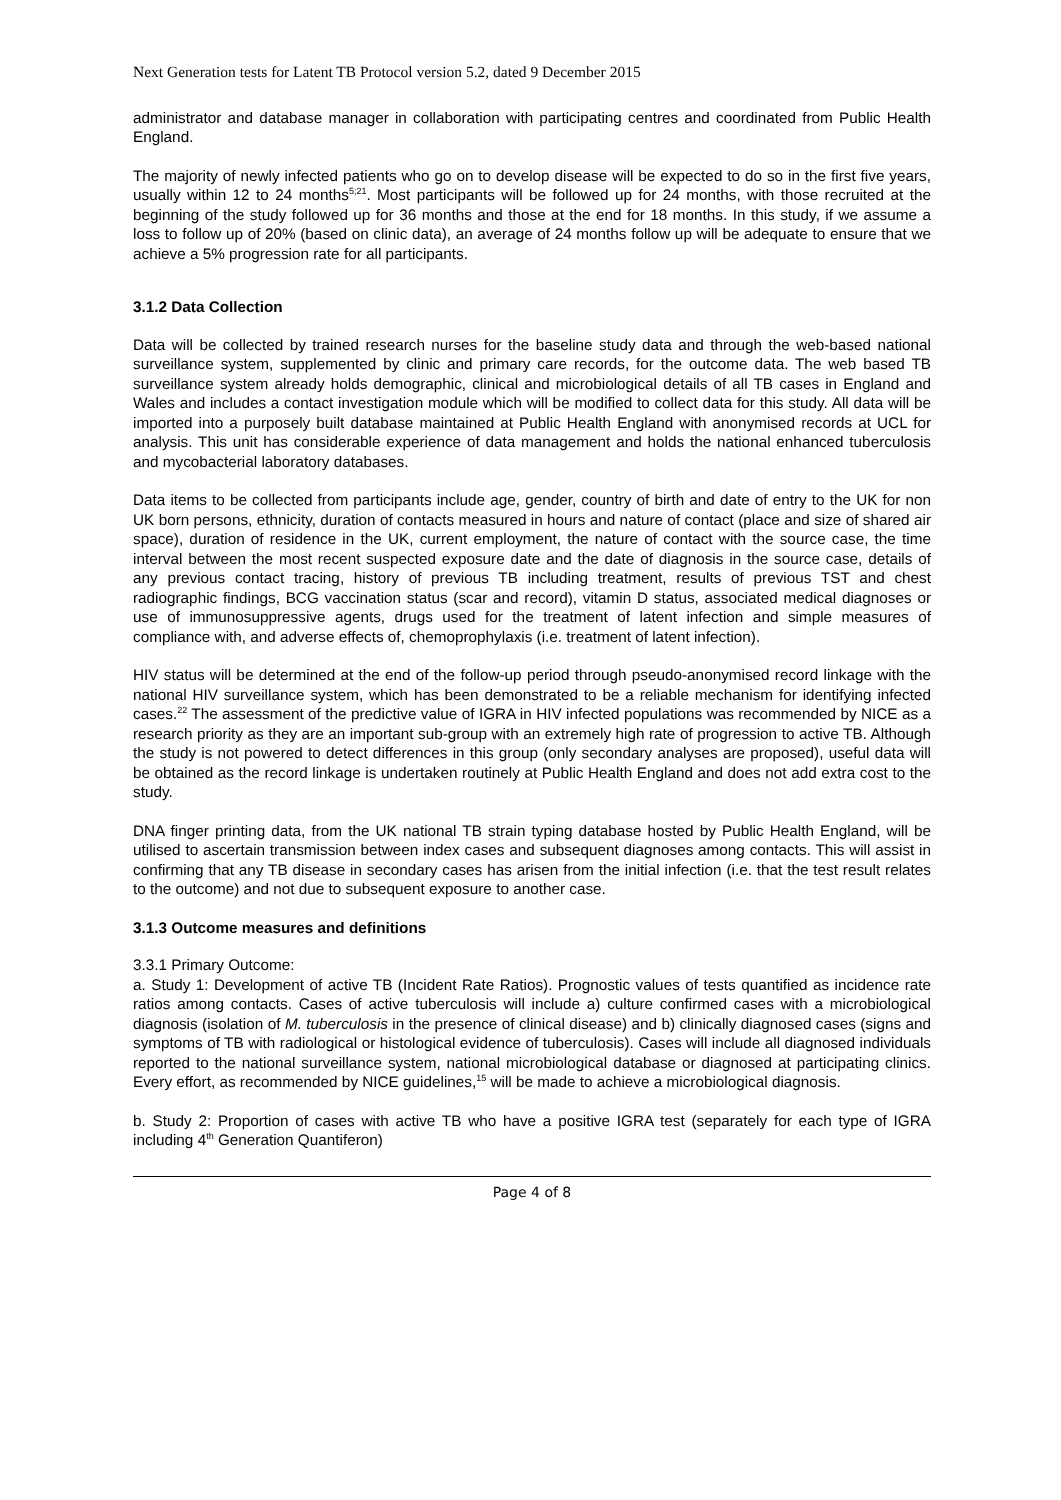Next Generation tests for Latent TB Protocol version 5.2, dated 9 December 2015
administrator and database manager in collaboration with participating centres and coordinated from Public Health England.
The majority of newly infected patients who go on to develop disease will be expected to do so in the first five years, usually within 12 to 24 months<sup>5;21</sup>. Most participants will be followed up for 24 months, with those recruited at the beginning of the study followed up for 36 months and those at the end for 18 months. In this study, if we assume a loss to follow up of 20% (based on clinic data), an average of 24 months follow up will be adequate to ensure that we achieve a 5% progression rate for all participants.
3.1.2 Data Collection
Data will be collected by trained research nurses for the baseline study data and through the web-based national surveillance system, supplemented by clinic and primary care records, for the outcome data. The web based TB surveillance system already holds demographic, clinical and microbiological details of all TB cases in England and Wales and includes a contact investigation module which will be modified to collect data for this study. All data will be imported into a purposely built database maintained at Public Health England with anonymised records at UCL for analysis. This unit has considerable experience of data management and holds the national enhanced tuberculosis and mycobacterial laboratory databases.
Data items to be collected from participants include age, gender, country of birth and date of entry to the UK for non UK born persons, ethnicity, duration of contacts measured in hours and nature of contact (place and size of shared air space), duration of residence in the UK, current employment, the nature of contact with the source case, the time interval between the most recent suspected exposure date and the date of diagnosis in the source case, details of any previous contact tracing, history of previous TB including treatment, results of previous TST and chest radiographic findings, BCG vaccination status (scar and record), vitamin D status, associated medical diagnoses or use of immunosuppressive agents, drugs used for the treatment of latent infection and simple measures of compliance with, and adverse effects of, chemoprophylaxis (i.e. treatment of latent infection).
HIV status will be determined at the end of the follow-up period through pseudo-anonymised record linkage with the national HIV surveillance system, which has been demonstrated to be a reliable mechanism for identifying infected cases.<sup>22</sup> The assessment of the predictive value of IGRA in HIV infected populations was recommended by NICE as a research priority as they are an important sub-group with an extremely high rate of progression to active TB. Although the study is not powered to detect differences in this group (only secondary analyses are proposed), useful data will be obtained as the record linkage is undertaken routinely at Public Health England and does not add extra cost to the study.
DNA finger printing data, from the UK national TB strain typing database hosted by Public Health England, will be utilised to ascertain transmission between index cases and subsequent diagnoses among contacts. This will assist in confirming that any TB disease in secondary cases has arisen from the initial infection (i.e. that the test result relates to the outcome) and not due to subsequent exposure to another case.
3.1.3 Outcome measures and definitions
3.3.1 Primary Outcome:
a. Study 1: Development of active TB (Incident Rate Ratios). Prognostic values of tests quantified as incidence rate ratios among contacts. Cases of active tuberculosis will include a) culture confirmed cases with a microbiological diagnosis (isolation of M. tuberculosis in the presence of clinical disease) and b) clinically diagnosed cases (signs and symptoms of TB with radiological or histological evidence of tuberculosis). Cases will include all diagnosed individuals reported to the national surveillance system, national microbiological database or diagnosed at participating clinics. Every effort, as recommended by NICE guidelines,<sup>15</sup> will be made to achieve a microbiological diagnosis.
b. Study 2: Proportion of cases with active TB who have a positive IGRA test (separately for each type of IGRA including 4<sup>th</sup> Generation Quantiferon)
Page 4 of 8